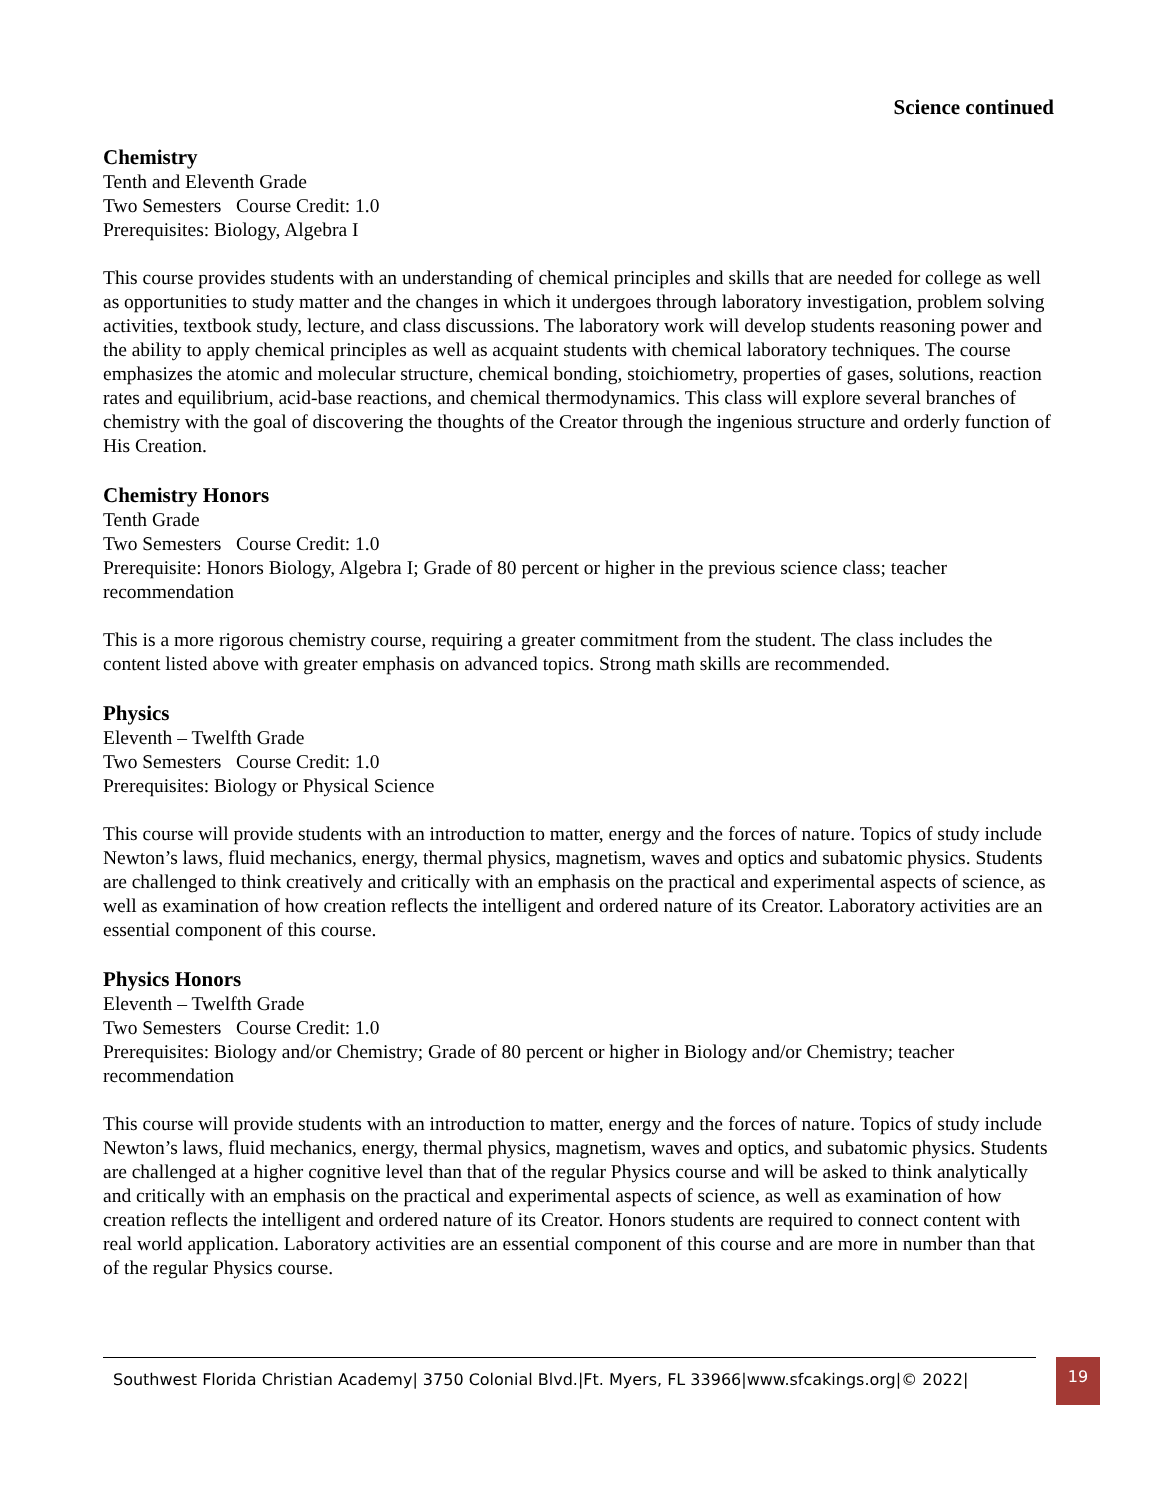Science continued
Chemistry
Tenth and Eleventh Grade
Two Semesters Course Credit: 1.0
Prerequisites: Biology, Algebra I
This course provides students with an understanding of chemical principles and skills that are needed for college as well as opportunities to study matter and the changes in which it undergoes through laboratory investigation, problem solving activities, textbook study, lecture, and class discussions. The laboratory work will develop students reasoning power and the ability to apply chemical principles as well as acquaint students with chemical laboratory techniques. The course emphasizes the atomic and molecular structure, chemical bonding, stoichiometry, properties of gases, solutions, reaction rates and equilibrium, acid-base reactions, and chemical thermodynamics. This class will explore several branches of chemistry with the goal of discovering the thoughts of the Creator through the ingenious structure and orderly function of His Creation.
Chemistry Honors
Tenth Grade
Two Semesters Course Credit: 1.0
Prerequisite: Honors Biology, Algebra I; Grade of 80 percent or higher in the previous science class; teacher recommendation
This is a more rigorous chemistry course, requiring a greater commitment from the student. The class includes the content listed above with greater emphasis on advanced topics. Strong math skills are recommended.
Physics
Eleventh – Twelfth Grade
Two Semesters Course Credit: 1.0
Prerequisites: Biology or Physical Science
This course will provide students with an introduction to matter, energy and the forces of nature. Topics of study include Newton’s laws, fluid mechanics, energy, thermal physics, magnetism, waves and optics and subatomic physics. Students are challenged to think creatively and critically with an emphasis on the practical and experimental aspects of science, as well as examination of how creation reflects the intelligent and ordered nature of its Creator. Laboratory activities are an essential component of this course.
Physics Honors
Eleventh – Twelfth Grade
Two Semesters Course Credit: 1.0
Prerequisites: Biology and/or Chemistry; Grade of 80 percent or higher in Biology and/or Chemistry; teacher recommendation
This course will provide students with an introduction to matter, energy and the forces of nature. Topics of study include Newton’s laws, fluid mechanics, energy, thermal physics, magnetism, waves and optics, and subatomic physics. Students are challenged at a higher cognitive level than that of the regular Physics course and will be asked to think analytically and critically with an emphasis on the practical and experimental aspects of science, as well as examination of how creation reflects the intelligent and ordered nature of its Creator. Honors students are required to connect content with real world application. Laboratory activities are an essential component of this course and are more in number than that of the regular Physics course.
Southwest Florida Christian Academy| 3750 Colonial Blvd.|Ft. Myers, FL 33966|www.sfcakings.org|© 2022|
19